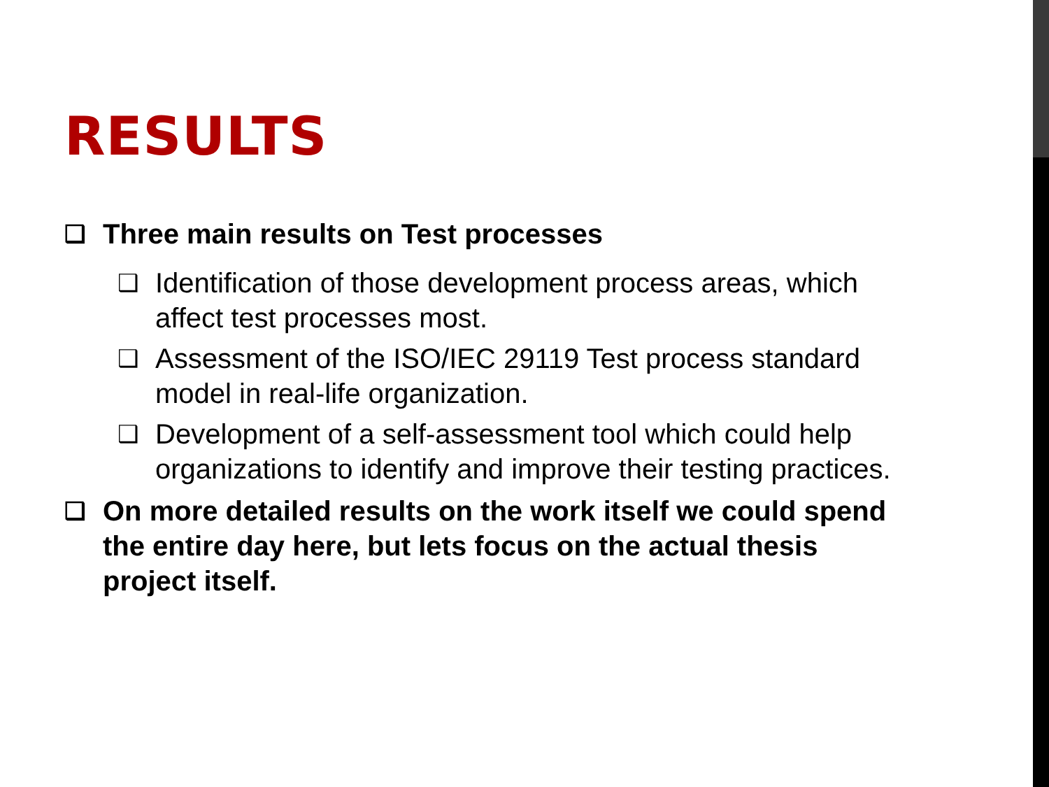RESULTS
❑ Three main results on Test processes
❑ Identification of those development process areas, which affect test processes most.
❑ Assessment of the ISO/IEC 29119 Test process standard model in real-life organization.
❑ Development of a self-assessment tool which could help organizations to identify and improve their testing practices.
❑ On more detailed results on the work itself we could spend the entire day here, but lets focus on the actual thesis project itself.